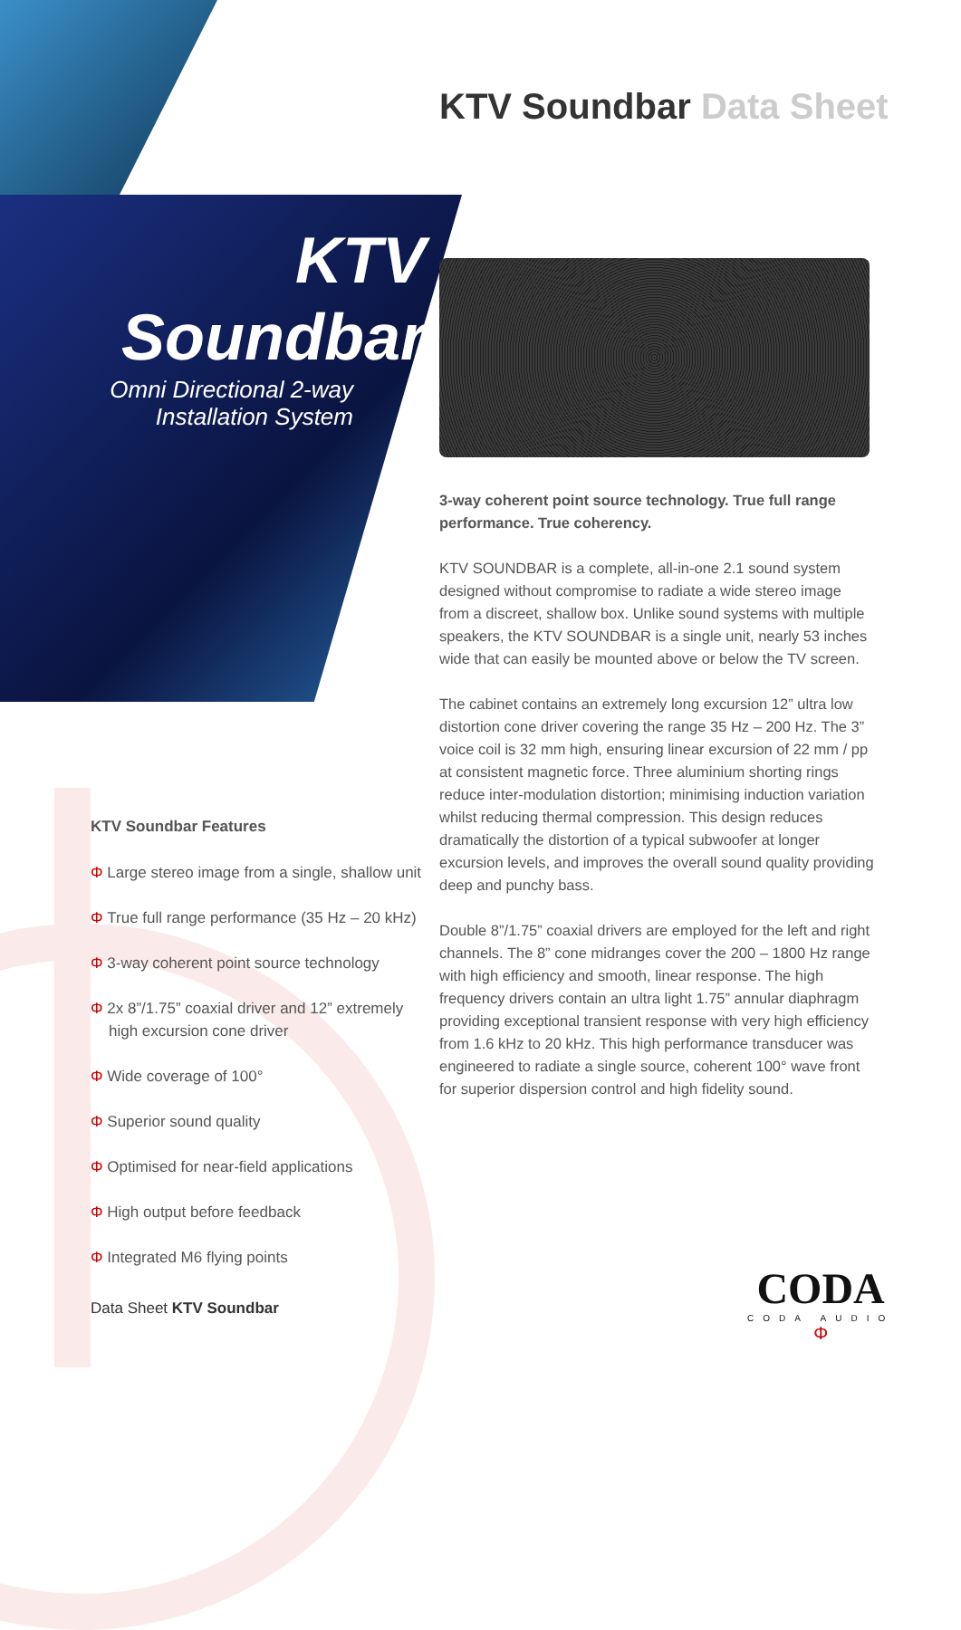KTV Soundbar Data Sheet
KTV
Soundbar
Omni Directional 2-way
Installation System
3-way coherent point source technology. True full range performance. True coherency.
KTV SOUNDBAR is a complete, all-in-one 2.1 sound system designed without compromise to radiate a wide stereo image from a discreet, shallow box. Unlike sound systems with multiple speakers, the KTV SOUNDBAR is a single unit, nearly 53 inches wide that can easily be mounted above or below the TV screen.
The cabinet contains an extremely long excursion 12” ultra low distortion cone driver covering the range 35 Hz – 200 Hz. The 3” voice coil is 32 mm high, ensuring linear excursion of 22 mm / pp at consistent magnetic force. Three aluminium shorting rings reduce inter-modulation distortion; minimising induction variation whilst reducing thermal compression. This design reduces dramatically the distortion of a typical subwoofer at longer excursion levels, and improves the overall sound quality providing deep and punchy bass.
Double 8”/1.75” coaxial drivers are employed for the left and right channels. The 8” cone midranges cover the 200 – 1800 Hz range with high efficiency and smooth, linear response. The high frequency drivers contain an ultra light 1.75” annular diaphragm providing exceptional transient response with very high efficiency from 1.6 kHz to 20 kHz. This high performance transducer was engineered to radiate a single source, coherent 100° wave front for superior dispersion control and high fidelity sound.
KTV Soundbar Features
Φ Large stereo image from a single, shallow unit
Φ True full range performance (35 Hz – 20 kHz)
Φ 3-way coherent point source technology
Φ 2x 8”/1.75” coaxial driver and 12” extremely high excursion cone driver
Φ Wide coverage of 100°
Φ Superior sound quality
Φ Optimised for near-field applications
Φ High output before feedback
Φ Integrated M6 flying points
Data Sheet KTV Soundbar
CODA
CODA AUDIO
Φ